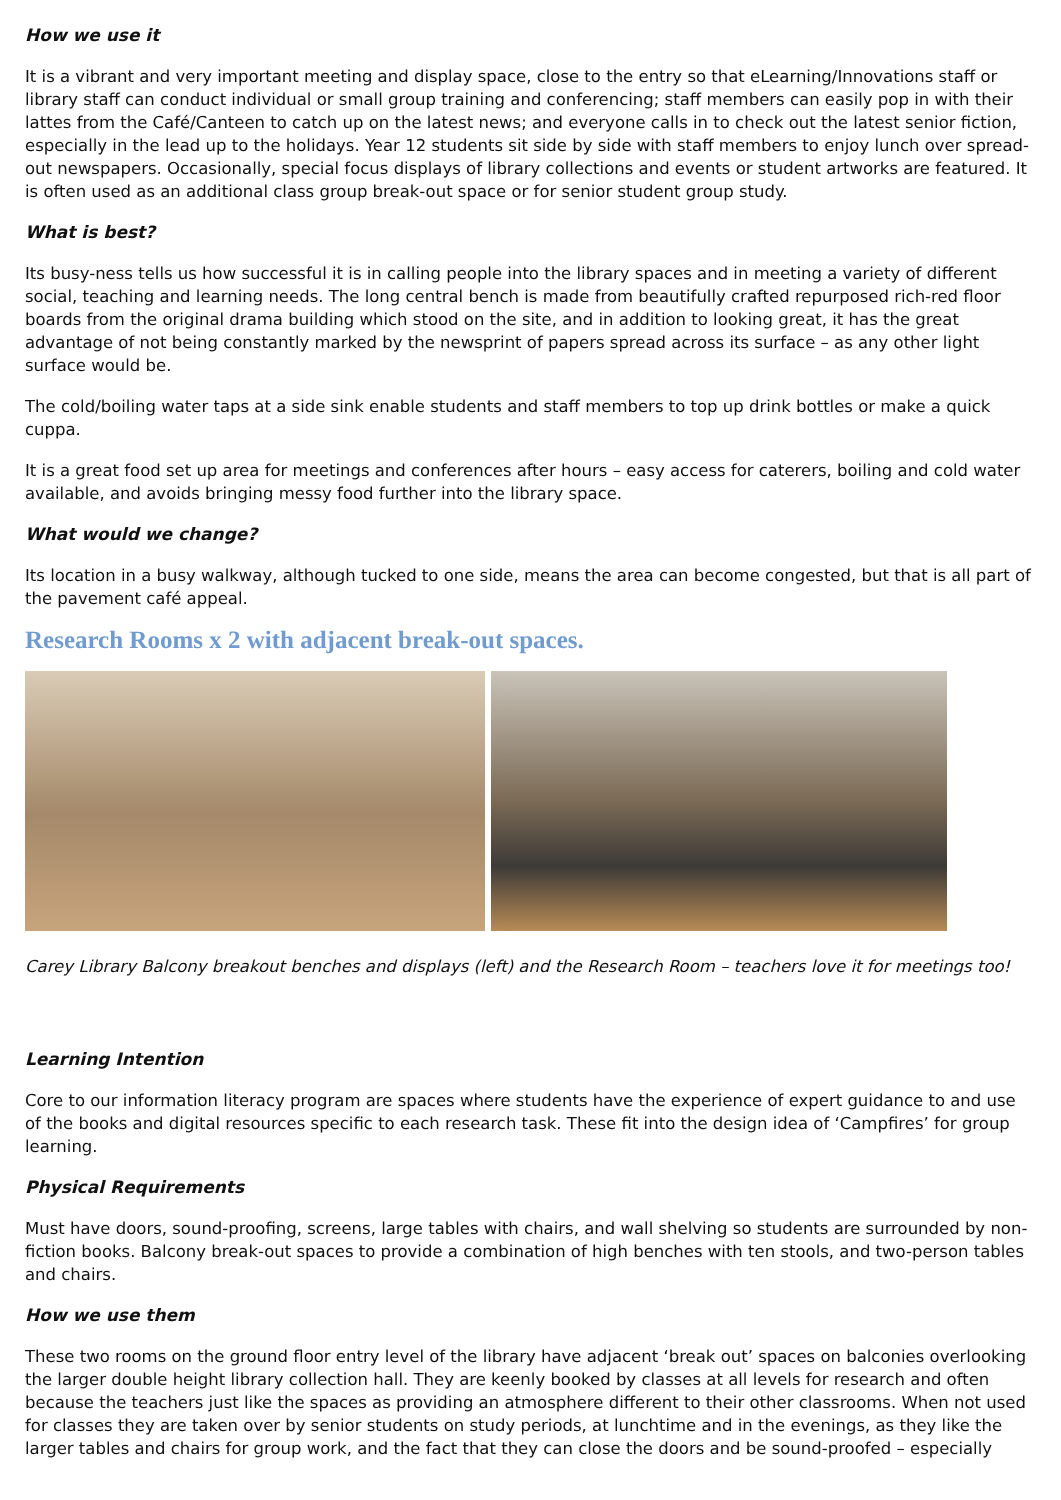How we use it
It is a vibrant and very important meeting and display space, close to the entry so that eLearning/Innovations staff or library staff can conduct individual or small group training and conferencing; staff members can easily pop in with their lattes from the Café/Canteen to catch up on the latest news; and everyone calls in to check out the latest senior fiction, especially in the lead up to the holidays. Year 12 students sit side by side with staff members to enjoy lunch over spread-out newspapers. Occasionally, special focus displays of library collections and events or student artworks are featured. It is often used as an additional class group break-out space or for senior student group study.
What is best?
Its busy-ness tells us how successful it is in calling people into the library spaces and in meeting a variety of different social, teaching and learning needs. The long central bench is made from beautifully crafted repurposed rich-red floor boards from the original drama building which stood on the site, and in addition to looking great, it has the great advantage of not being constantly marked by the newsprint of papers spread across its surface – as any other light surface would be.
The cold/boiling water taps at a side sink enable students and staff members to top up drink bottles or make a quick cuppa.
It is a great food set up area for meetings and conferences after hours – easy access for caterers, boiling and cold water available, and avoids bringing messy food further into the library space.
What would we change?
Its location in a busy walkway, although tucked to one side, means the area can become congested, but that is all part of the pavement café appeal.
Research Rooms x 2 with adjacent break-out spaces.
Carey Library Balcony breakout benches and displays (left) and the Research Room – teachers love it for meetings too!
Learning Intention
Core to our information literacy program are spaces where students have the experience of expert guidance to and use of the books and digital resources specific to each research task. These fit into the design idea of ‘Campfires’ for group learning.
Physical Requirements
Must have doors, sound-proofing, screens, large tables with chairs, and wall shelving so students are surrounded by non-fiction books. Balcony break-out spaces to provide a combination of high benches with ten stools, and two-person tables and chairs.
How we use them
These two rooms on the ground floor entry level of the library have adjacent ‘break out’ spaces on balconies overlooking the larger double height library collection hall. They are keenly booked by classes at all levels for research and often because the teachers just like the spaces as providing an atmosphere different to their other classrooms. When not used for classes they are taken over by senior students on study periods, at lunchtime and in the evenings, as they like the larger tables and chairs for group work, and the fact that they can close the doors and be sound-proofed – especially